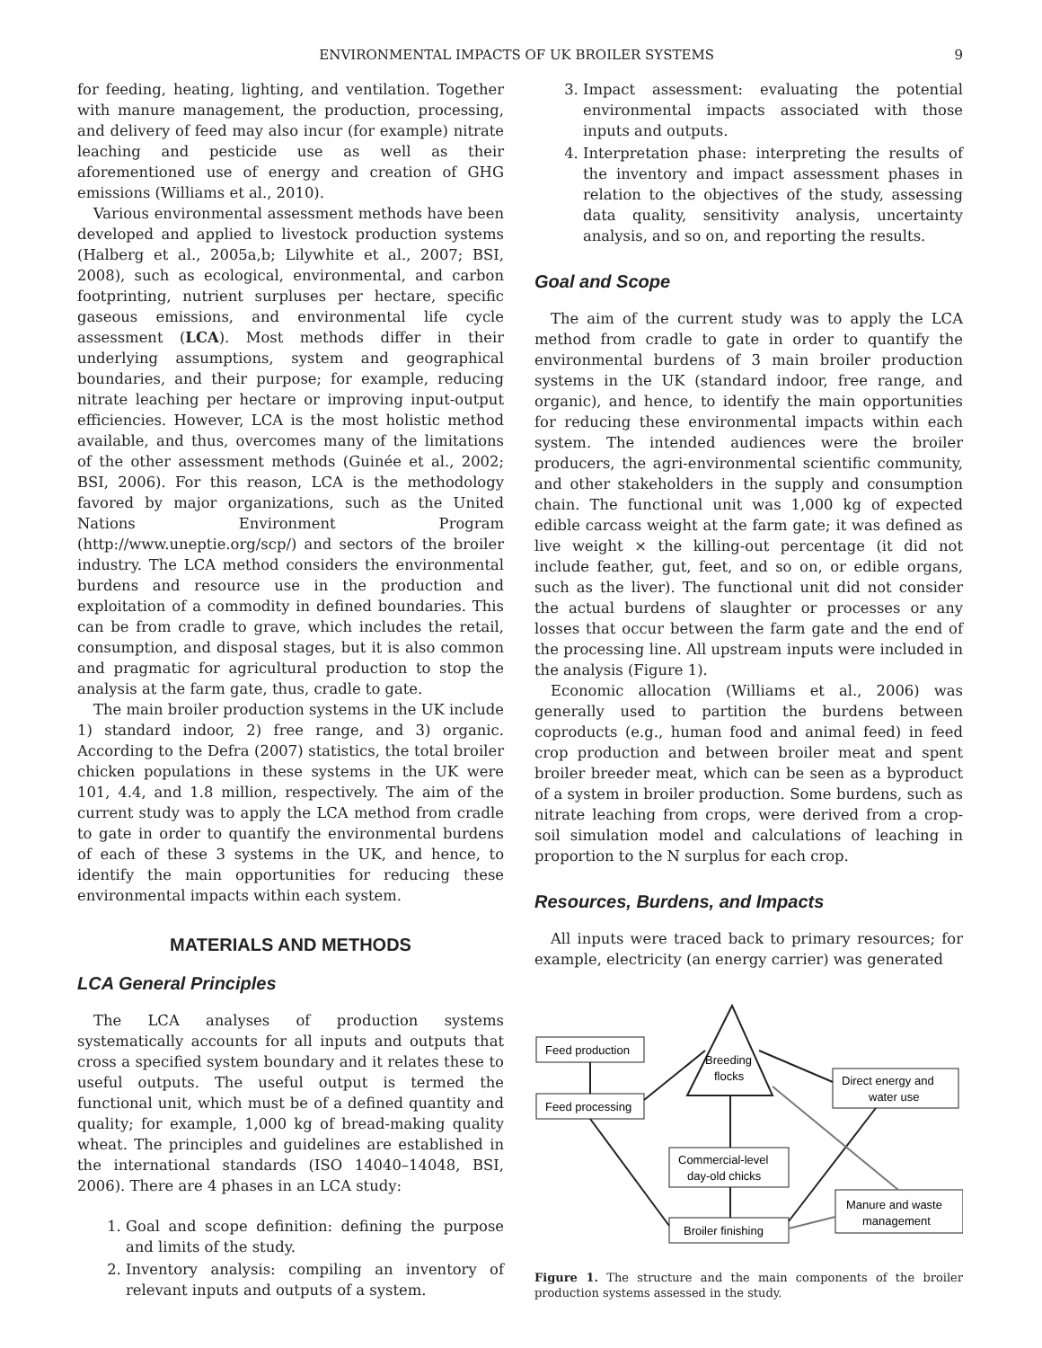ENVIRONMENTAL IMPACTS OF UK BROILER SYSTEMS 9
for feeding, heating, lighting, and ventilation. Together with manure management, the production, processing, and delivery of feed may also incur (for example) nitrate leaching and pesticide use as well as their aforementioned use of energy and creation of GHG emissions (Williams et al., 2010).
Various environmental assessment methods have been developed and applied to livestock production systems (Halberg et al., 2005a,b; Lilywhite et al., 2007; BSI, 2008), such as ecological, environmental, and carbon footprinting, nutrient surpluses per hectare, specific gaseous emissions, and environmental life cycle assessment (LCA). Most methods differ in their underlying assumptions, system and geographical boundaries, and their purpose; for example, reducing nitrate leaching per hectare or improving input-output efficiencies. However, LCA is the most holistic method available, and thus, overcomes many of the limitations of the other assessment methods (Guinée et al., 2002; BSI, 2006). For this reason, LCA is the methodology favored by major organizations, such as the United Nations Environment Program (http://www.uneptie.org/scp/) and sectors of the broiler industry. The LCA method considers the environmental burdens and resource use in the production and exploitation of a commodity in defined boundaries. This can be from cradle to grave, which includes the retail, consumption, and disposal stages, but it is also common and pragmatic for agricultural production to stop the analysis at the farm gate, thus, cradle to gate.
The main broiler production systems in the UK include 1) standard indoor, 2) free range, and 3) organic. According to the Defra (2007) statistics, the total broiler chicken populations in these systems in the UK were 101, 4.4, and 1.8 million, respectively. The aim of the current study was to apply the LCA method from cradle to gate in order to quantify the environmental burdens of each of these 3 systems in the UK, and hence, to identify the main opportunities for reducing these environmental impacts within each system.
MATERIALS AND METHODS
LCA General Principles
The LCA analyses of production systems systematically accounts for all inputs and outputs that cross a specified system boundary and it relates these to useful outputs. The useful output is termed the functional unit, which must be of a defined quantity and quality; for example, 1,000 kg of bread-making quality wheat. The principles and guidelines are established in the international standards (ISO 14040–14048, BSI, 2006). There are 4 phases in an LCA study:
1. Goal and scope definition: defining the purpose and limits of the study.
2. Inventory analysis: compiling an inventory of relevant inputs and outputs of a system.
3. Impact assessment: evaluating the potential environmental impacts associated with those inputs and outputs.
4. Interpretation phase: interpreting the results of the inventory and impact assessment phases in relation to the objectives of the study, assessing data quality, sensitivity analysis, uncertainty analysis, and so on, and reporting the results.
Goal and Scope
The aim of the current study was to apply the LCA method from cradle to gate in order to quantify the environmental burdens of 3 main broiler production systems in the UK (standard indoor, free range, and organic), and hence, to identify the main opportunities for reducing these environmental impacts within each system. The intended audiences were the broiler producers, the agri-environmental scientific community, and other stakeholders in the supply and consumption chain. The functional unit was 1,000 kg of expected edible carcass weight at the farm gate; it was defined as live weight × the killing-out percentage (it did not include feather, gut, feet, and so on, or edible organs, such as the liver). The functional unit did not consider the actual burdens of slaughter or processes or any losses that occur between the farm gate and the end of the processing line. All upstream inputs were included in the analysis (Figure 1).
Economic allocation (Williams et al., 2006) was generally used to partition the burdens between coproducts (e.g., human food and animal feed) in feed crop production and between broiler meat and spent broiler breeder meat, which can be seen as a byproduct of a system in broiler production. Some burdens, such as nitrate leaching from crops, were derived from a crop-soil simulation model and calculations of leaching in proportion to the N surplus for each crop.
Resources, Burdens, and Impacts
All inputs were traced back to primary resources; for example, electricity (an energy carrier) was generated
Breeding
flocks
Feed production
Feed processing
Direct energy and
water use
Commercial-level
day-old chicks
Manure and waste
management
Broiler finishing
Figure 1. The structure and the main components of the broiler production systems assessed in the study.